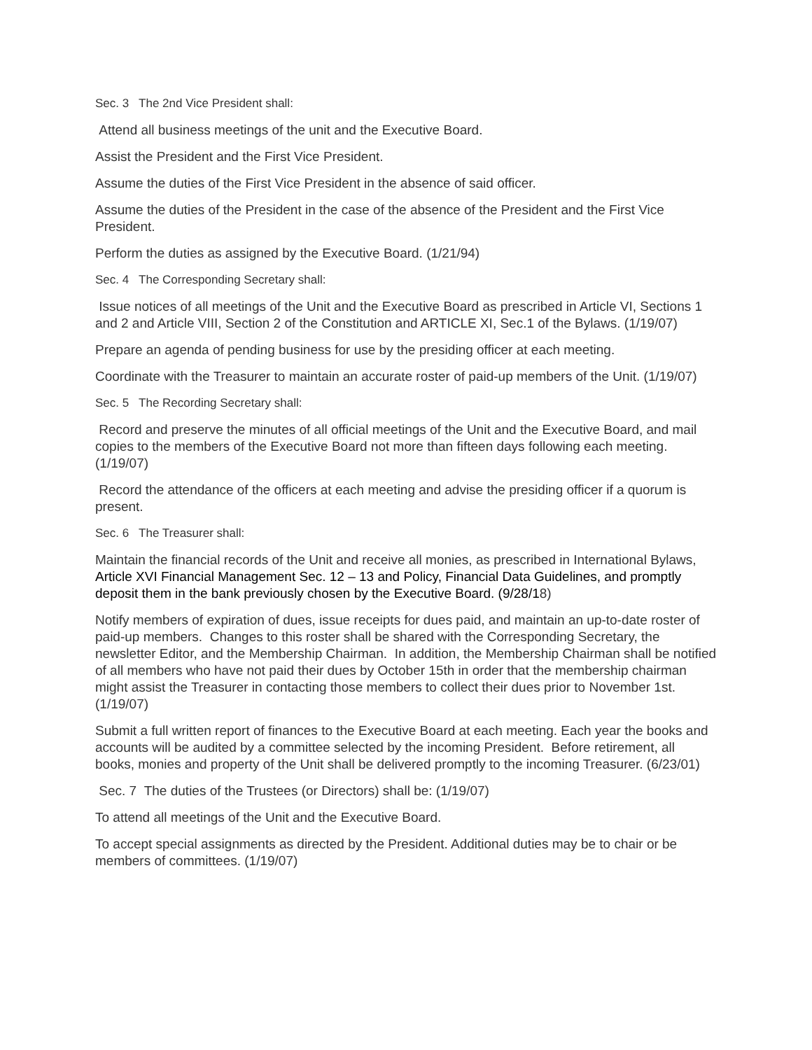Sec. 3 The 2nd Vice President shall:
Attend all business meetings of the unit and the Executive Board.
Assist the President and the First Vice President.
Assume the duties of the First Vice President in the absence of said officer.
Assume the duties of the President in the case of the absence of the President and the First Vice President.
Perform the duties as assigned by the Executive Board. (1/21/94)
Sec. 4 The Corresponding Secretary shall:
Issue notices of all meetings of the Unit and the Executive Board as prescribed in Article VI, Sections 1 and 2 and Article VIII, Section 2 of the Constitution and ARTICLE XI, Sec.1 of the Bylaws. (1/19/07)
Prepare an agenda of pending business for use by the presiding officer at each meeting.
Coordinate with the Treasurer to maintain an accurate roster of paid-up members of the Unit. (1/19/07)
Sec. 5 The Recording Secretary shall:
Record and preserve the minutes of all official meetings of the Unit and the Executive Board, and mail copies to the members of the Executive Board not more than fifteen days following each meeting. (1/19/07)
Record the attendance of the officers at each meeting and advise the presiding officer if a quorum is present.
Sec. 6 The Treasurer shall:
Maintain the financial records of the Unit and receive all monies, as prescribed in International Bylaws, Article XVI Financial Management Sec. 12 – 13 and Policy, Financial Data Guidelines, and promptly deposit them in the bank previously chosen by the Executive Board. (9/28/18)
Notify members of expiration of dues, issue receipts for dues paid, and maintain an up-to-date roster of paid-up members. Changes to this roster shall be shared with the Corresponding Secretary, the newsletter Editor, and the Membership Chairman. In addition, the Membership Chairman shall be notified of all members who have not paid their dues by October 15th in order that the membership chairman might assist the Treasurer in contacting those members to collect their dues prior to November 1st. (1/19/07)
Submit a full written report of finances to the Executive Board at each meeting. Each year the books and accounts will be audited by a committee selected by the incoming President. Before retirement, all books, monies and property of the Unit shall be delivered promptly to the incoming Treasurer. (6/23/01)
Sec. 7 The duties of the Trustees (or Directors) shall be: (1/19/07)
To attend all meetings of the Unit and the Executive Board.
To accept special assignments as directed by the President. Additional duties may be to chair or be members of committees. (1/19/07)